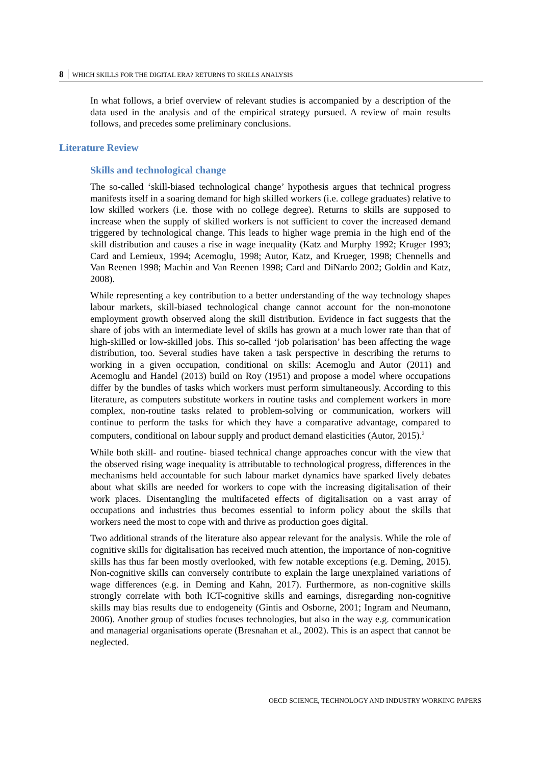8 WHICH SKILLS FOR THE DIGITAL ERA? RETURNS TO SKILLS ANALYSIS
In what follows, a brief overview of relevant studies is accompanied by a description of the data used in the analysis and of the empirical strategy pursued. A review of main results follows, and precedes some preliminary conclusions.
Literature Review
Skills and technological change
The so-called ‘skill-biased technological change’ hypothesis argues that technical progress manifests itself in a soaring demand for high skilled workers (i.e. college graduates) relative to low skilled workers (i.e. those with no college degree). Returns to skills are supposed to increase when the supply of skilled workers is not sufficient to cover the increased demand triggered by technological change. This leads to higher wage premia in the high end of the skill distribution and causes a rise in wage inequality (Katz and Murphy 1992; Kruger 1993; Card and Lemieux, 1994; Acemoglu, 1998; Autor, Katz, and Krueger, 1998; Chennells and Van Reenen 1998; Machin and Van Reenen 1998; Card and DiNardo 2002; Goldin and Katz, 2008).
While representing a key contribution to a better understanding of the way technology shapes labour markets, skill-biased technological change cannot account for the non-monotone employment growth observed along the skill distribution. Evidence in fact suggests that the share of jobs with an intermediate level of skills has grown at a much lower rate than that of high-skilled or low-skilled jobs. This so-called ‘job polarisation’ has been affecting the wage distribution, too. Several studies have taken a task perspective in describing the returns to working in a given occupation, conditional on skills: Acemoglu and Autor (2011) and Acemoglu and Handel (2013) build on Roy (1951) and propose a model where occupations differ by the bundles of tasks which workers must perform simultaneously. According to this literature, as computers substitute workers in routine tasks and complement workers in more complex, non-routine tasks related to problem-solving or communication, workers will continue to perform the tasks for which they have a comparative advantage, compared to computers, conditional on labour supply and product demand elasticities (Autor, 2015).<sup>2</sup>
While both skill- and routine- biased technical change approaches concur with the view that the observed rising wage inequality is attributable to technological progress, differences in the mechanisms held accountable for such labour market dynamics have sparked lively debates about what skills are needed for workers to cope with the increasing digitalisation of their work places. Disentangling the multifaceted effects of digitalisation on a vast array of occupations and industries thus becomes essential to inform policy about the skills that workers need the most to cope with and thrive as production goes digital.
Two additional strands of the literature also appear relevant for the analysis. While the role of cognitive skills for digitalisation has received much attention, the importance of non-cognitive skills has thus far been mostly overlooked, with few notable exceptions (e.g. Deming, 2015). Non-cognitive skills can conversely contribute to explain the large unexplained variations of wage differences (e.g. in Deming and Kahn, 2017). Furthermore, as non-cognitive skills strongly correlate with both ICT-cognitive skills and earnings, disregarding non-cognitive skills may bias results due to endogeneity (Gintis and Osborne, 2001; Ingram and Neumann, 2006). Another group of studies focuses technologies, but also in the way e.g. communication and managerial organisations operate (Bresnahan et al., 2002). This is an aspect that cannot be neglected.
OECD SCIENCE, TECHNOLOGY AND INDUSTRY WORKING PAPERS